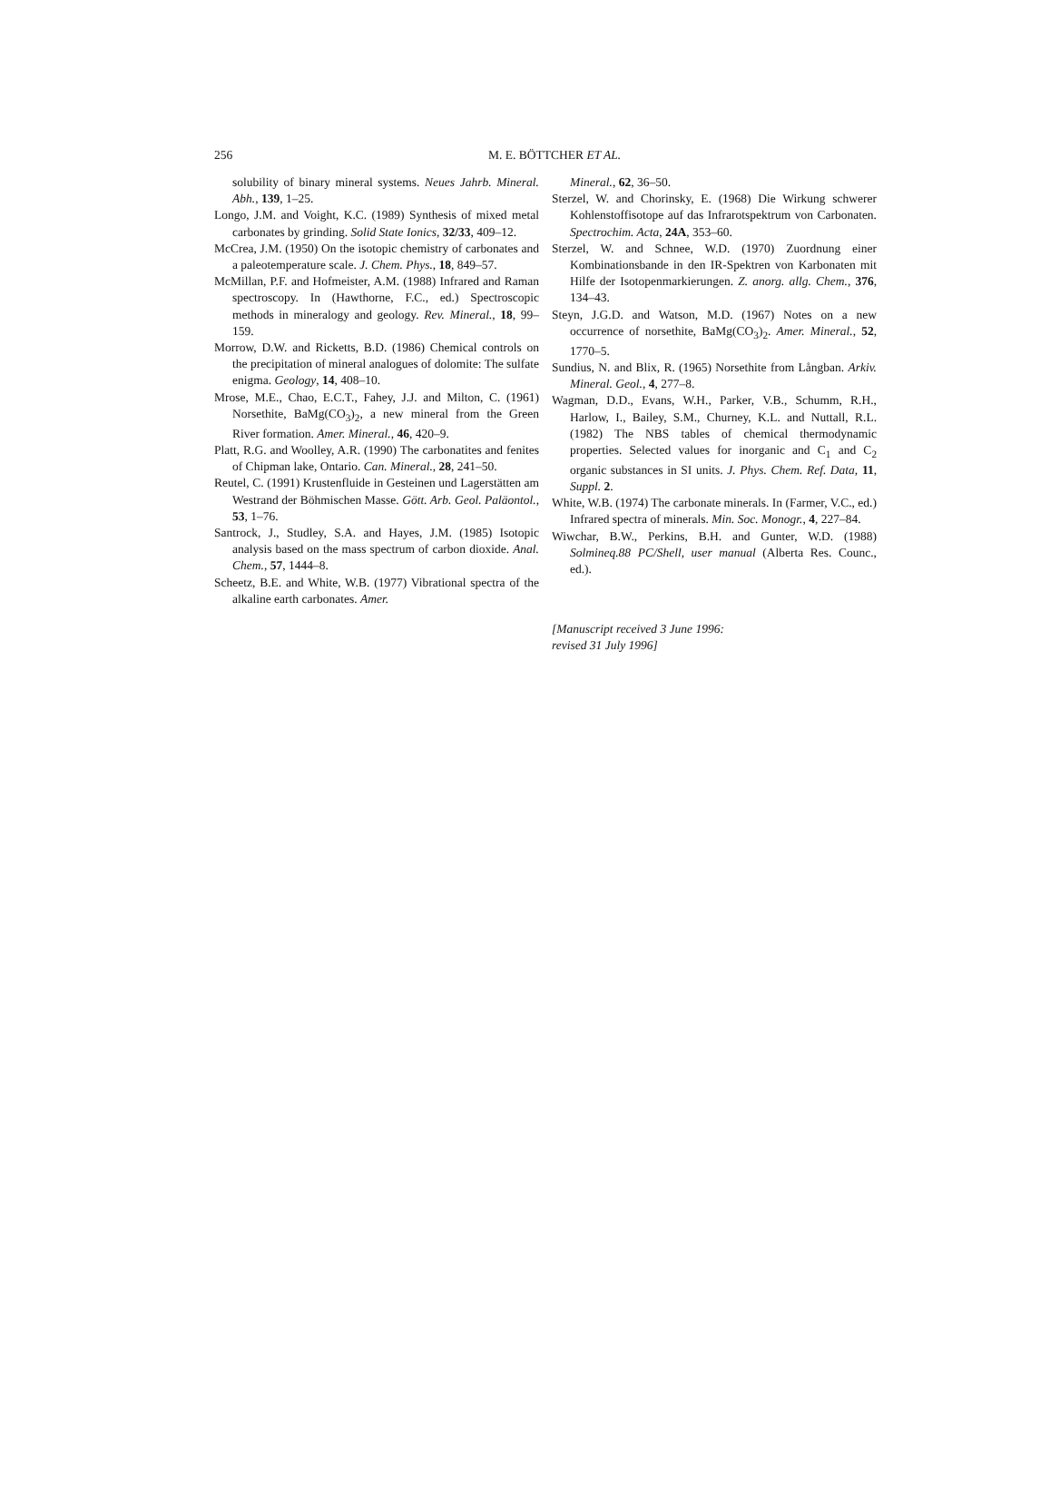256
M. E. BÖTTCHER ET AL.
solubility of binary mineral systems. Neues Jahrb. Mineral. Abh., 139, 1–25.
Longo, J.M. and Voight, K.C. (1989) Synthesis of mixed metal carbonates by grinding. Solid State Ionics, 32/33, 409–12.
McCrea, J.M. (1950) On the isotopic chemistry of carbonates and a paleotemperature scale. J. Chem. Phys., 18, 849–57.
McMillan, P.F. and Hofmeister, A.M. (1988) Infrared and Raman spectroscopy. In (Hawthorne, F.C., ed.) Spectroscopic methods in mineralogy and geology. Rev. Mineral., 18, 99–159.
Morrow, D.W. and Ricketts, B.D. (1986) Chemical controls on the precipitation of mineral analogues of dolomite: The sulfate enigma. Geology, 14, 408–10.
Mrose, M.E., Chao, E.C.T., Fahey, J.J. and Milton, C. (1961) Norsethite, BaMg(CO<sub>3</sub>)<sub>2</sub>, a new mineral from the Green River formation. Amer. Mineral., 46, 420–9.
Platt, R.G. and Woolley, A.R. (1990) The carbonatites and fenites of Chipman lake, Ontario. Can. Mineral., 28, 241–50.
Reutel, C. (1991) Krustenfluide in Gesteinen und Lagerstätten am Westrand der Böhmischen Masse. Gött. Arb. Geol. Paläontol., 53, 1–76.
Santrock, J., Studley, S.A. and Hayes, J.M. (1985) Isotopic analysis based on the mass spectrum of carbon dioxide. Anal. Chem., 57, 1444–8.
Scheetz, B.E. and White, W.B. (1977) Vibrational spectra of the alkaline earth carbonates. Amer.
Mineral., 62, 36–50.
Sterzel, W. and Chorinsky, E. (1968) Die Wirkung schwerer Kohlenstoffisotope auf das Infrarotspektrum von Carbonaten. Spectrochim. Acta, 24A, 353–60.
Sterzel, W. and Schnee, W.D. (1970) Zuordnung einer Kombinationsbande in den IR-Spektren von Karbonaten mit Hilfe der Isotopenmarkierungen. Z. anorg. allg. Chem., 376, 134–43.
Steyn, J.G.D. and Watson, M.D. (1967) Notes on a new occurrence of norsethite, BaMg(CO<sub>3</sub>)<sub>2</sub>. Amer. Mineral., 52, 1770–5.
Sundius, N. and Blix, R. (1965) Norsethite from Långban. Arkiv. Mineral. Geol., 4, 277–8.
Wagman, D.D., Evans, W.H., Parker, V.B., Schumm, R.H., Harlow, I., Bailey, S.M., Churney, K.L. and Nuttall, R.L. (1982) The NBS tables of chemical thermodynamic properties. Selected values for inorganic and C<sub>1</sub> and C<sub>2</sub> organic substances in SI units. J. Phys. Chem. Ref. Data, 11, Suppl. 2.
White, W.B. (1974) The carbonate minerals. In (Farmer, V.C., ed.) Infrared spectra of minerals. Min. Soc. Monogr., 4, 227–84.
Wiwchar, B.W., Perkins, B.H. and Gunter, W.D. (1988) Solmineq.88 PC/Shell, user manual (Alberta Res. Counc., ed.).
[Manuscript received 3 June 1996:
revised 31 July 1996]